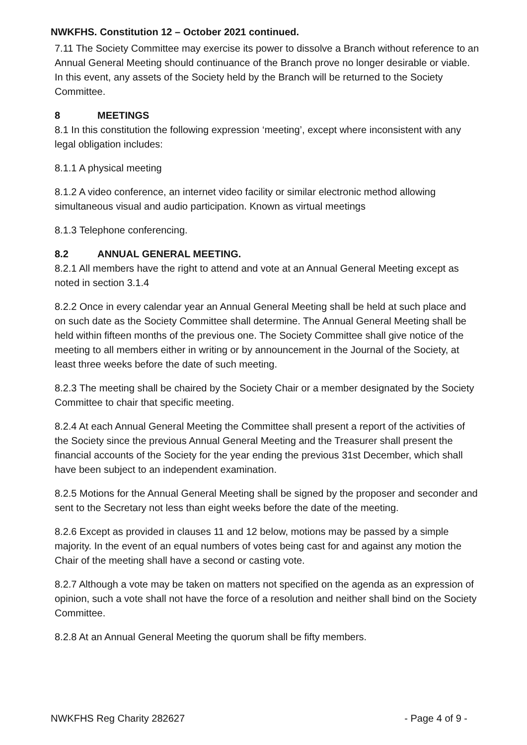NWKFHS. Constitution 12 – October 2021 continued.
7.11 The Society Committee may exercise its power to dissolve a Branch without reference to an Annual General Meeting should continuance of the Branch prove no longer desirable or viable. In this event, any assets of the Society held by the Branch will be returned to the Society Committee.
8 MEETINGS
8.1 In this constitution the following expression ‘meeting’, except where inconsistent with any legal obligation includes:
8.1.1 A physical meeting
8.1.2 A video conference, an internet video facility or similar electronic method allowing simultaneous visual and audio participation. Known as virtual meetings
8.1.3 Telephone conferencing.
8.2 ANNUAL GENERAL MEETING.
8.2.1 All members have the right to attend and vote at an Annual General Meeting except as noted in section 3.1.4
8.2.2 Once in every calendar year an Annual General Meeting shall be held at such place and on such date as the Society Committee shall determine. The Annual General Meeting shall be held within fifteen months of the previous one. The Society Committee shall give notice of the meeting to all members either in writing or by announcement in the Journal of the Society, at least three weeks before the date of such meeting.
8.2.3 The meeting shall be chaired by the Society Chair or a member designated by the Society Committee to chair that specific meeting.
8.2.4 At each Annual General Meeting the Committee shall present a report of the activities of the Society since the previous Annual General Meeting and the Treasurer shall present the financial accounts of the Society for the year ending the previous 31st December, which shall have been subject to an independent examination.
8.2.5 Motions for the Annual General Meeting shall be signed by the proposer and seconder and sent to the Secretary not less than eight weeks before the date of the meeting.
8.2.6 Except as provided in clauses 11 and 12 below, motions may be passed by a simple majority. In the event of an equal numbers of votes being cast for and against any motion the Chair of the meeting shall have a second or casting vote.
8.2.7 Although a vote may be taken on matters not specified on the agenda as an expression of opinion, such a vote shall not have the force of a resolution and neither shall bind on the Society Committee.
8.2.8 At an Annual General Meeting the quorum shall be fifty members.
NWKFHS Reg Charity 282627 - Page 4 of 9 -